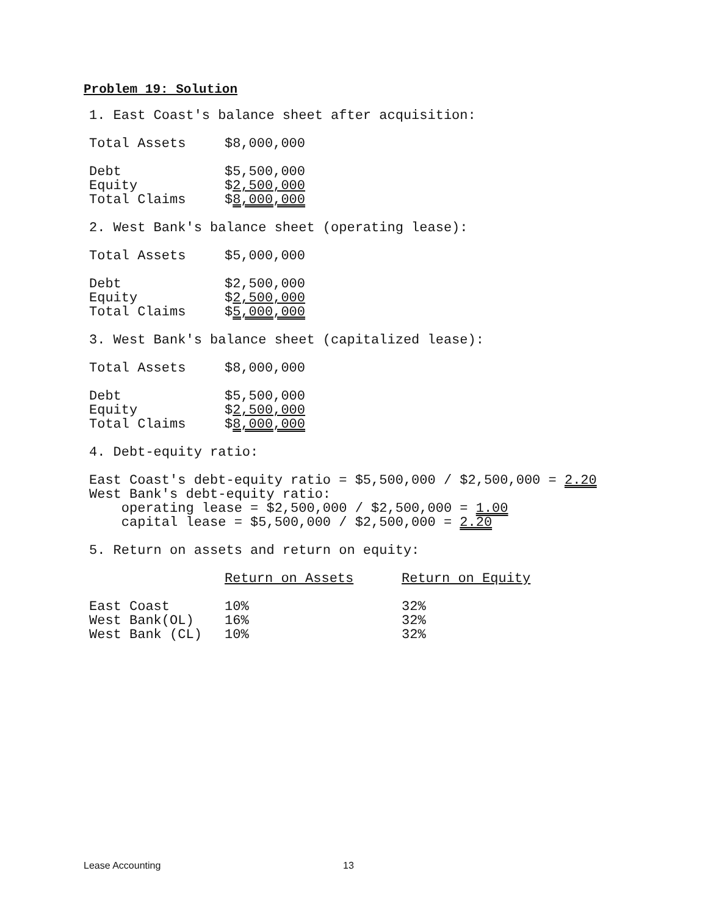Problem 19: Solution
1. East Coast's balance sheet after acquisition:
| Total Assets | $8,000,000 |
| Debt | $5,500,000 |
| Equity | $ 2,500,000 |
| Total Claims | $ 8,000,000 |
2. West Bank's balance sheet (operating lease):
| Total Assets | $5,000,000 |
| Debt | $2,500,000 |
| Equity | $ 2,500,000 |
| Total Claims | $ 5,000,000 |
3. West Bank's balance sheet (capitalized lease):
| Total Assets | $8,000,000 |
| Debt | $5,500,000 |
| Equity | $ 2,500,000 |
| Total Claims | $ 8,000,000 |
4. Debt-equity ratio:
East Coast's debt-equity ratio = $5,500,000 / $2,500,000 = 2.20 West Bank's debt-equity ratio: operating lease = $2,500,000 / $2,500,000 = 1.00 capital lease = $5,500,000 / $2,500,000 = 2.20
5. Return on assets and return on equity:
| | Return on Assets | Return on Equity |
| East Coast | 10% | 32% |
| West Bank(OL) | 16% | 32% |
| West Bank (CL) | 10% | 32% |
Lease Accounting 13